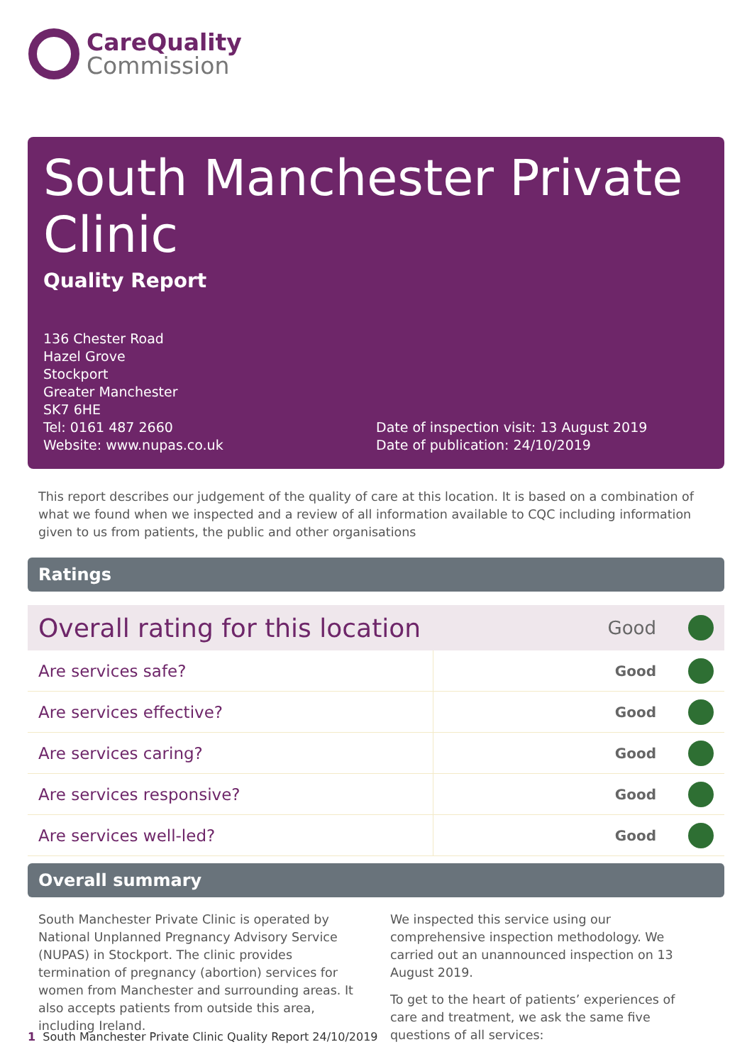CareQuality
Commission
South Manchester Private Clinic
Quality Report
136 Chester Road
Hazel Grove
Stockport
Greater Manchester
SK7 6HE
Tel: 0161 487 2660
Website: www.nupas.co.uk
Date of inspection visit: 13 August 2019
Date of publication: 24/10/2019
This report describes our judgement of the quality of care at this location. It is based on a combination of what we found when we inspected and a review of all information available to CQC including information given to us from patients, the public and other organisations
Ratings
| Overall rating for this location | | Good | |
| Are services safe? | Good | | |
| Are services effective? | Good | | |
| Are services caring? | Good | | |
| Are services responsive? | Good | | |
| Are services well-led? | Good | | |
Overall summary
South Manchester Private Clinic is operated by National Unplanned Pregnancy Advisory Service (NUPAS) in Stockport. The clinic provides termination of pregnancy (abortion) services for women from Manchester and surrounding areas. It also accepts patients from outside this area, including Ireland.
We inspected this service using our comprehensive inspection methodology. We carried out an unannounced inspection on 13 August 2019.
To get to the heart of patients’ experiences of care and treatment, we ask the same five questions of all services:
1 South Manchester Private Clinic Quality Report 24/10/2019